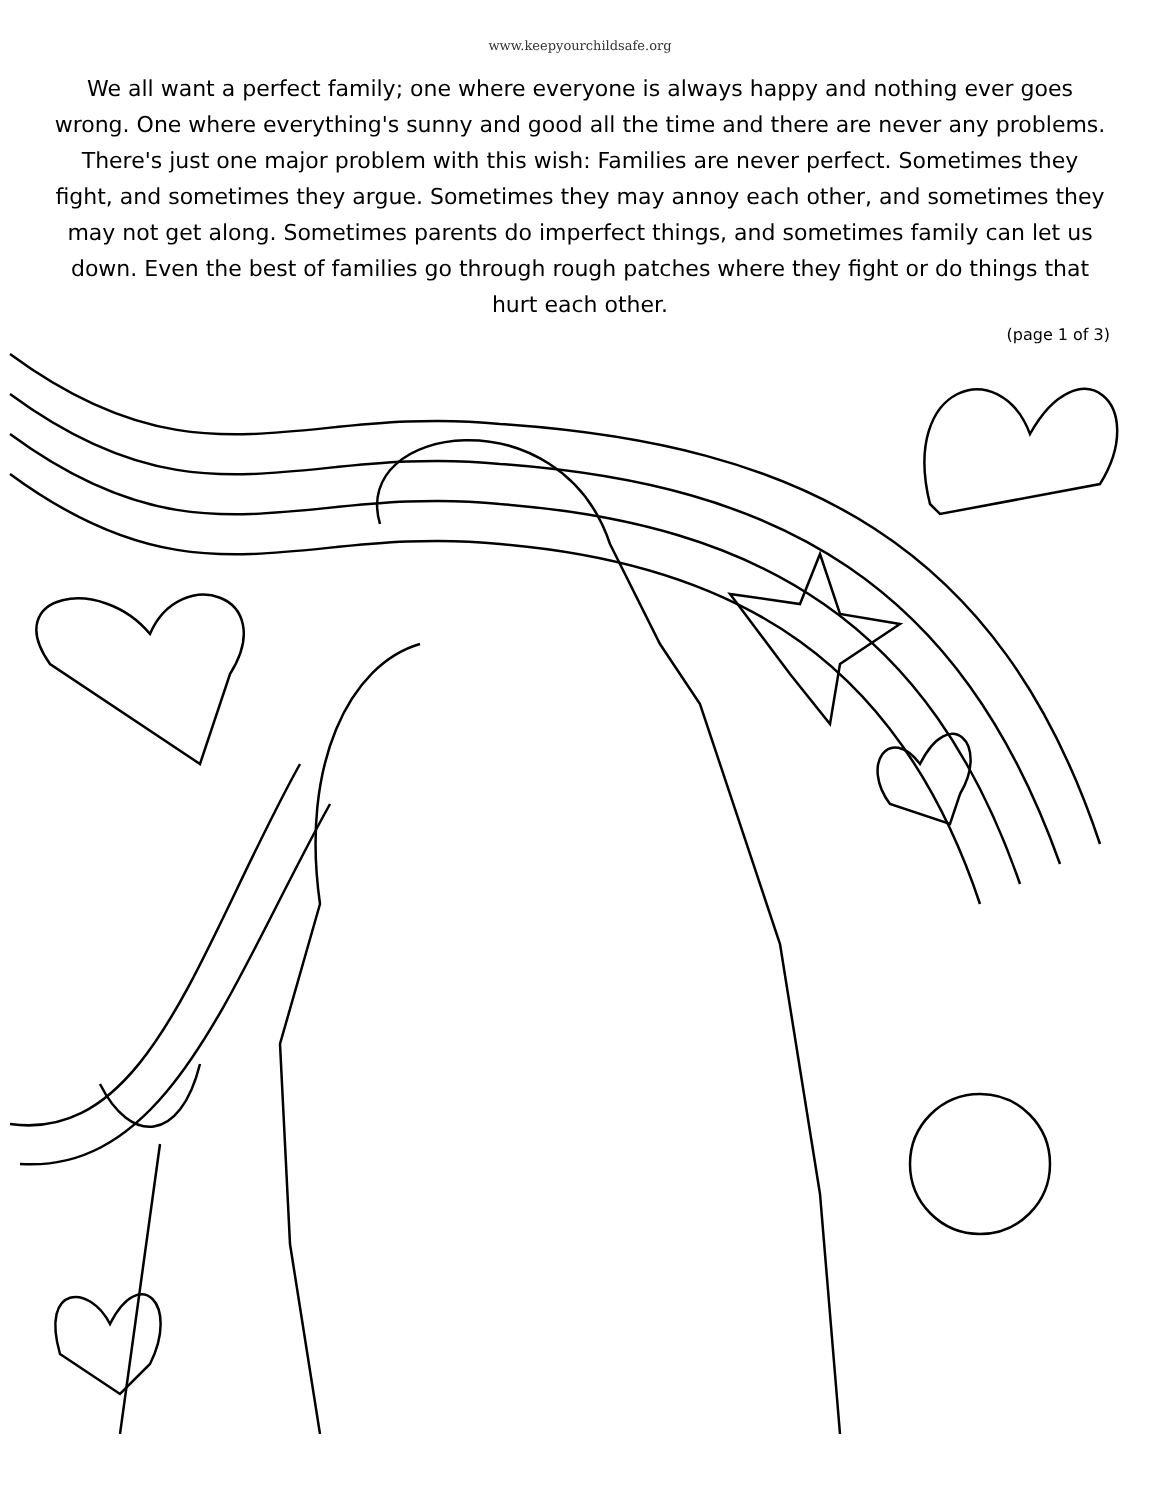www.keepyourchildsafe.org
We all want a perfect family; one where everyone is always happy and nothing ever goes wrong. One where everything's sunny and good all the time and there are never any problems. There's just one major problem with this wish: Families are never perfect. Sometimes they fight, and sometimes they argue. Sometimes they may annoy each other, and sometimes they may not get along. Sometimes parents do imperfect things, and sometimes family can let us down. Even the best of families go through rough patches where they fight or do things that hurt each other.
(page 1 of 3)